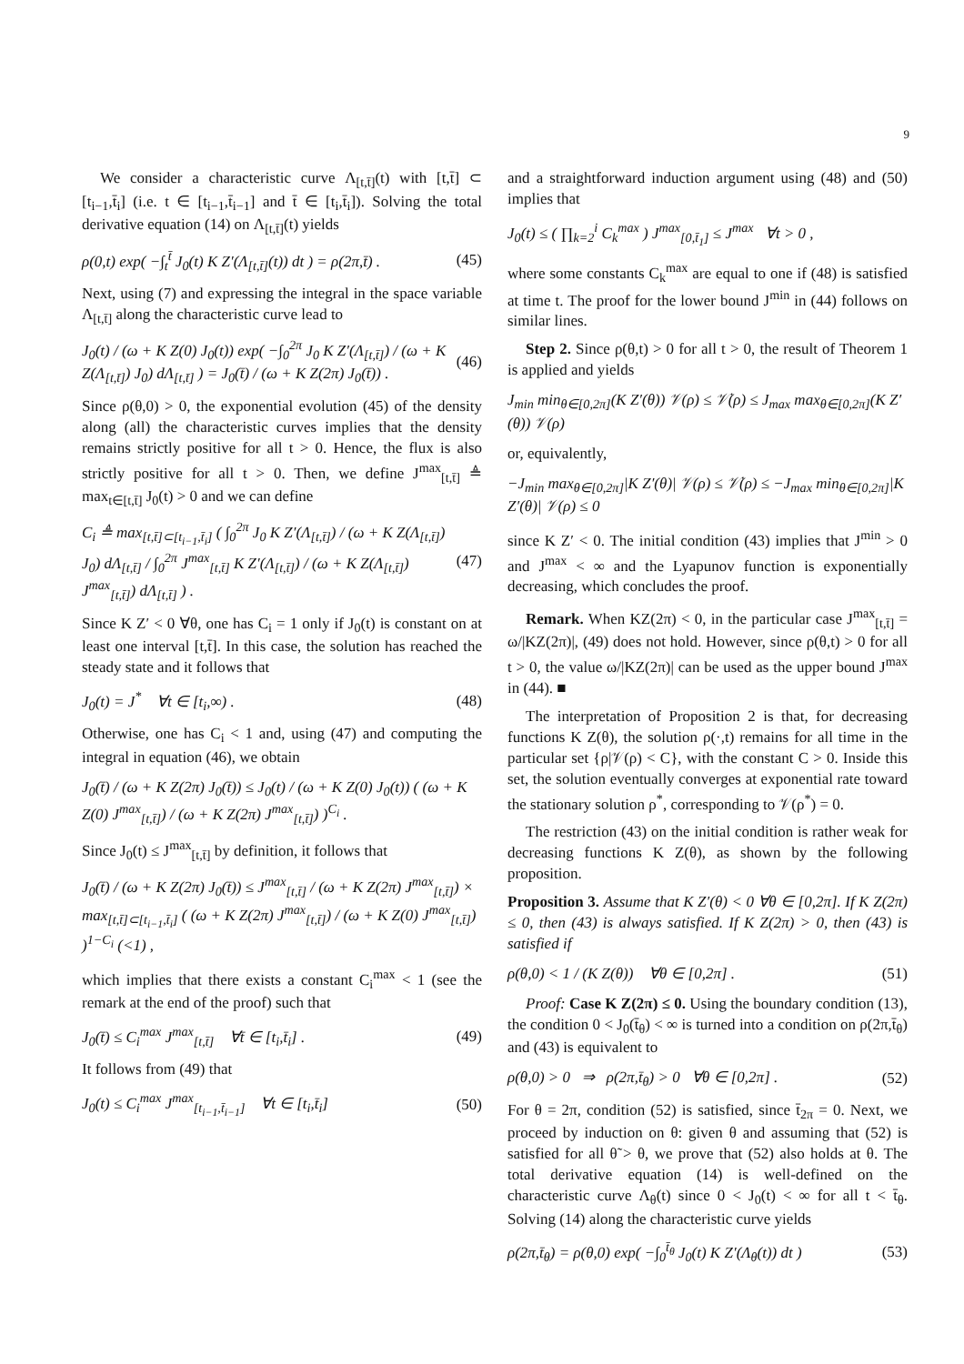9
We consider a characteristic curve Λ<sub>[t,t̄]</sub>(t) with [t,t̄] ⊂ [t<sub>i−1</sub>,t̄<sub>i</sub>] (i.e. t ∈ [t<sub>i−1</sub>,t̄<sub>i−1</sub>] and t̄ ∈ [t<sub>i</sub>,t̄<sub>i</sub>]). Solving the total derivative equation (14) on Λ<sub>[t,t̄]</sub>(t) yields
ρ(0,t) exp( −∫<sub>t</sub><sup>t̄</sup> J<sub>0</sub>(t) K Z′(Λ<sub>[t,t̄]</sub>(t)) dt ) = ρ(2π,t̄) . (45)
Next, using (7) and expressing the integral in the space variable Λ<sub>[t,t̄]</sub> along the characteristic curve lead to
J<sub>0</sub>(t) / (ω + K Z(0) J<sub>0</sub>(t)) exp( −∫<sub>0</sub><sup>2π</sup> J<sub>0</sub> K Z′(Λ<sub>[t,t̄]</sub>) / (ω + K Z(Λ<sub>[t,t̄]</sub>) J<sub>0</sub>) dΛ<sub>[t,t̄]</sub> ) = J<sub>0</sub>(t̄) / (ω + K Z(2π) J<sub>0</sub>(t̄)) . (46)
Since ρ(θ,0) > 0, the exponential evolution (45) of the density along (all) the characteristic curves implies that the density remains strictly positive for all t > 0. Hence, the flux is also strictly positive for all t > 0. Then, we define J<sup>max</sup><sub>[t,t̄]</sub> ≜ max<sub>t∈[t,t̄]</sub> J<sub>0</sub>(t) > 0 and we can define
C<sub>i</sub> ≜ max<sub>[t,t̄]⊂[t<sub>i−1</sub>,t̄<sub>i</sub>]</sub> ( ∫<sub>0</sub><sup>2π</sup> J<sub>0</sub> K Z′(Λ<sub>[t,t̄]</sub>) / (ω + K Z(Λ<sub>[t,t̄]</sub>) J<sub>0</sub>) dΛ<sub>[t,t̄]</sub> / ∫<sub>0</sub><sup>2π</sup> J<sup>max</sup><sub>[t,t̄]</sub> K Z′(Λ<sub>[t,t̄]</sub>) / (ω + K Z(Λ<sub>[t,t̄]</sub>) J<sup>max</sup><sub>[t,t̄]</sub>) dΛ<sub>[t,t̄]</sub> ) . (47)
Since K Z′ < 0 ∀θ, one has C<sub>i</sub> = 1 only if J<sub>0</sub>(t) is constant on at least one interval [t,t̄]. In this case, the solution has reached the steady state and it follows that
J<sub>0</sub>(t) = J<sup>*</sup> ∀t ∈ [t<sub>i</sub>,∞) . (48)
Otherwise, one has C<sub>i</sub> < 1 and, using (47) and computing the integral in equation (46), we obtain
J<sub>0</sub>(t̄) / (ω + K Z(2π) J<sub>0</sub>(t̄)) ≤ J<sub>0</sub>(t) / (ω + K Z(0) J<sub>0</sub>(t)) ( (ω + K Z(0) J<sup>max</sup><sub>[t,t̄]</sub>) / (ω + K Z(2π) J<sup>max</sup><sub>[t,t̄]</sub>) )<sup>C<sub>i</sub></sup> .
Since J<sub>0</sub>(t) ≤ J<sup>max</sup><sub>[t,t̄]</sub> by definition, it follows that
J<sub>0</sub>(t̄) / (ω + K Z(2π) J<sub>0</sub>(t̄)) ≤ J<sup>max</sup><sub>[t,t̄]</sub> / (ω + K Z(2π) J<sup>max</sup><sub>[t,t̄]</sub>) × max<sub>[t,t̄]⊂[t<sub>i−1</sub>,t̄<sub>i</sub>]</sub> ( (ω + K Z(2π) J<sup>max</sup><sub>[t,t̄]</sub>) / (ω + K Z(0) J<sup>max</sup><sub>[t,t̄]</sub>) )<sup>1−C<sub>i</sub></sup> (<1) ,
which implies that there exists a constant C<sub>i</sub><sup>max</sup> < 1 (see the remark at the end of the proof) such that
J<sub>0</sub>(t̄) ≤ C<sub>i</sub><sup>max</sup> J<sup>max</sup><sub>[t,t̄]</sub> ∀t̄ ∈ [t<sub>i</sub>,t̄<sub>i</sub>] . (49)
It follows from (49) that
J<sub>0</sub>(t) ≤ C<sub>i</sub><sup>max</sup> J<sup>max</sup><sub>[t<sub>i−1</sub>,t̄<sub>i−1</sub>]</sub> ∀t ∈ [t<sub>i</sub>,t̄<sub>i</sub>] (50)
and a straightforward induction argument using (48) and (50) implies that
J<sub>0</sub>(t) ≤ ( ∏<sub>k=2</sub><sup>i</sup> C<sub>k</sub><sup>max</sup> ) J<sup>max</sup><sub>[0,t̄<sub>1</sub>]</sub> ≤ J<sup>max</sup> ∀t > 0 ,
where some constants C<sub>k</sub><sup>max</sup> are equal to one if (48) is satisfied at time t. The proof for the lower bound J<sup>min</sup> in (44) follows on similar lines.
Step 2. Since ρ(θ,t) > 0 for all t > 0, the result of Theorem 1 is applied and yields
J<sub>min</sub> min<sub>θ∈[0,2π]</sub>(K Z′(θ)) 𝒱(ρ) ≤ 𝒱̇(ρ) ≤ J<sub>max</sub> max<sub>θ∈[0,2π]</sub>(K Z′(θ)) 𝒱(ρ)
or, equivalently,
−J<sub>min</sub> max<sub>θ∈[0,2π]</sub>|K Z′(θ)| 𝒱(ρ) ≤ 𝒱̇(ρ) ≤ −J<sub>max</sub> min<sub>θ∈[0,2π]</sub>|K Z′(θ)| 𝒱(ρ) ≤ 0
since K Z′ < 0. The initial condition (43) implies that J<sup>min</sup> > 0 and J<sup>max</sup> < ∞ and the Lyapunov function is exponentially decreasing, which concludes the proof.
Remark. When KZ(2π) < 0, in the particular case J<sup>max</sup><sub>[t,t̄]</sub> = ω/|KZ(2π)|, (49) does not hold. However, since ρ(θ,t) > 0 for all t > 0, the value ω/|KZ(2π)| can be used as the upper bound J<sup>max</sup> in (44). ■
The interpretation of Proposition 2 is that, for decreasing functions K Z(θ), the solution ρ(·,t) remains for all time in the particular set {ρ|𝒱(ρ) < C}, with the constant C > 0. Inside this set, the solution eventually converges at exponential rate toward the stationary solution ρ<sup>*</sup>, corresponding to 𝒱(ρ<sup>*</sup>) = 0.
The restriction (43) on the initial condition is rather weak for decreasing functions K Z(θ), as shown by the following proposition.
Proposition 3. Assume that K Z′(θ) < 0 ∀θ ∈ [0,2π]. If K Z(2π) ≤ 0, then (43) is always satisfied. If K Z(2π) > 0, then (43) is satisfied if
ρ(θ,0) < 1 / (K Z(θ)) ∀θ ∈ [0,2π] . (51)
Proof: Case K Z(2π) ≤ 0. Using the boundary condition (13), the condition 0 < J<sub>0</sub>(t̄<sub>θ</sub>) < ∞ is turned into a condition on ρ(2π,t̄<sub>θ</sub>) and (43) is equivalent to
ρ(θ,0) > 0 ⇒ ρ(2π,t̄<sub>θ</sub>) > 0 ∀θ ∈ [0,2π] . (52)
For θ = 2π, condition (52) is satisfied, since t̄<sub>2π</sub> = 0. Next, we proceed by induction on θ: given θ and assuming that (52) is satisfied for all θ̃ > θ, we prove that (52) also holds at θ. The total derivative equation (14) is well-defined on the characteristic curve Λ<sub>θ</sub>(t) since 0 < J<sub>0</sub>(t) < ∞ for all t < t̄<sub>θ</sub>. Solving (14) along the characteristic curve yields
ρ(2π,t̄<sub>θ</sub>) = ρ(θ,0) exp( −∫<sub>0</sub><sup>t̄<sub>θ</sub></sup> J<sub>0</sub>(t) K Z′(Λ<sub>θ</sub>(t)) dt ) (53)